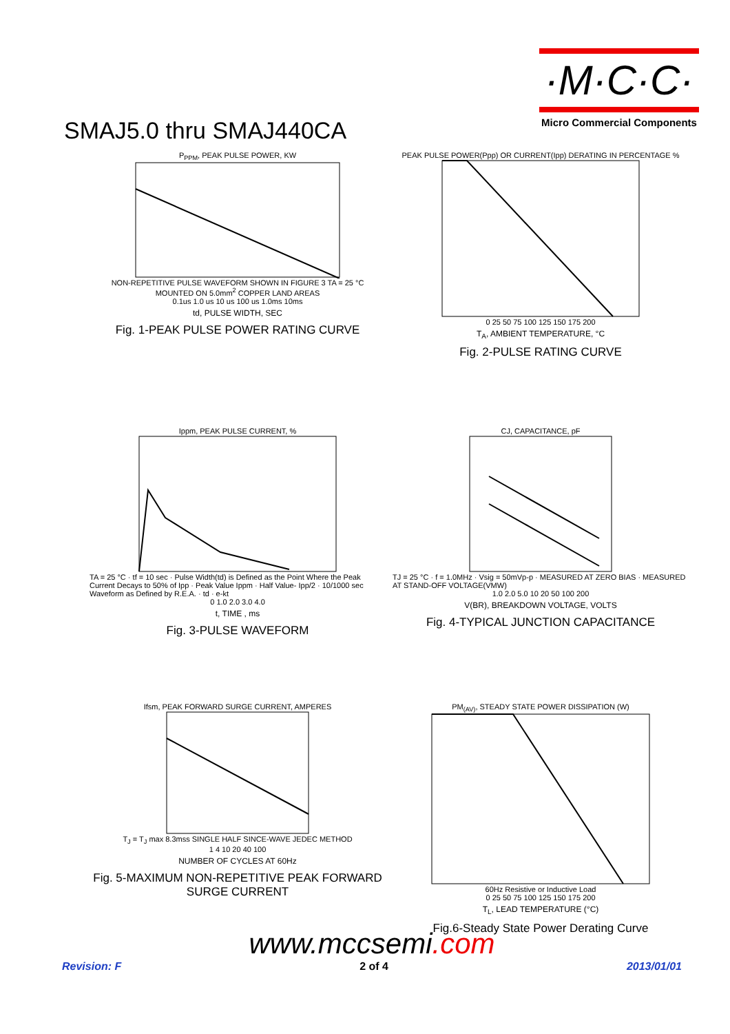SMAJ5.0 thru SMAJ440CA
·M·C·C·
Micro Commercial Components
P<sub>PPM</sub>, PEAK PULSE POWER, KW
NON-REPETITIVE PULSE WAVEFORM SHOWN IN FIGURE 3 TA = 25 °C
MOUNTED ON 5.0mm<sup>2</sup> COPPER LAND AREAS
0.1us 1.0 us 10 us 100 us 1.0ms 10ms
td, PULSE WIDTH, SEC
Fig. 1-PEAK PULSE POWER RATING CURVE
PEAK PULSE POWER(Ppp) OR CURRENT(Ipp) DERATING IN PERCENTAGE %
0 25 50 75 100 125 150 175 200
T<sub>A</sub>, AMBIENT TEMPERATURE, °C
Fig. 2-PULSE RATING CURVE
Ippm, PEAK PULSE CURRENT, %
TA = 25 °C · tf = 10 sec · Pulse Width(td) is Defined as the Point Where the Peak Current Decays to 50% of Ipp · Peak Value Ippm · Half Value- Ipp/2 · 10/1000 sec Waveform as Defined by R.E.A. · td · e-kt
0 1.0 2.0 3.0 4.0
t, TIME , ms
Fig. 3-PULSE WAVEFORM
CJ, CAPACITANCE, pF
TJ = 25 °C · f = 1.0MHz · Vsig = 50mVp-p · MEASURED AT ZERO BIAS · MEASURED AT STAND-OFF VOLTAGE(VMW)
1.0 2.0 5.0 10 20 50 100 200
V(BR), BREAKDOWN VOLTAGE, VOLTS
Fig. 4-TYPICAL JUNCTION CAPACITANCE
Ifsm, PEAK FORWARD SURGE CURRENT, AMPERES
T<sub>J</sub> = T<sub>J</sub> max 8.3mss SINGLE HALF SINCE-WAVE JEDEC METHOD
1 4 10 20 40 100
NUMBER OF CYCLES AT 60Hz
Fig. 5-MAXIMUM NON-REPETITIVE PEAK FORWARD SURGE CURRENT
PM<sub>(AV)</sub>, STEADY STATE POWER DISSIPATION (W)
60Hz Resistive or Inductive Load
0 25 50 75 100 125 150 175 200
T<sub>L</sub>, LEAD TEMPERATURE (°C)
Fig.6-Steady State Power Derating Curve
www.mccsemi.com
Revision: F 2 of 4 2013/01/01